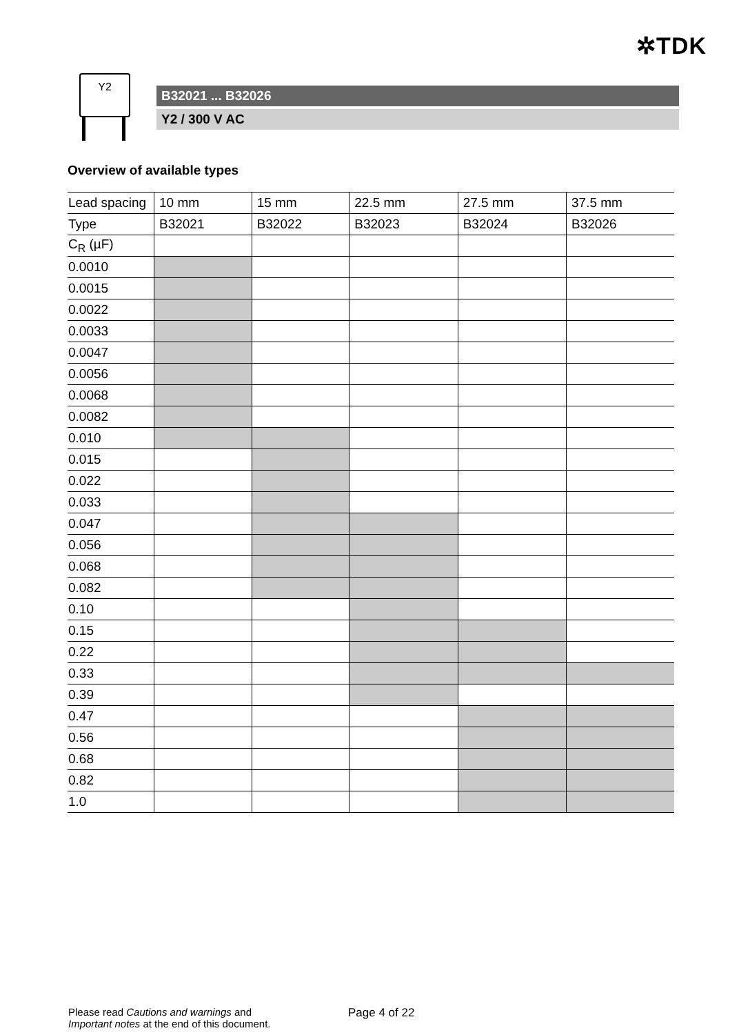✲TDK
Y2
B32021 ... B32026
Y2 / 300 V AC
Overview of available types
| Lead spacing | 10 mm | 15 mm | 22.5 mm | 27.5 mm | 37.5 mm |
| Type | B32021 | B32022 | B32023 | B32024 | B32026 |
| C<sub>R</sub> (µF) | | | | | |
| 0.0010 | | | | | |
| 0.0015 | | | | | |
| 0.0022 | | | | | |
| 0.0033 | | | | | |
| 0.0047 | | | | | |
| 0.0056 | | | | | |
| 0.0068 | | | | | |
| 0.0082 | | | | | |
| 0.010 | | | | | |
| 0.015 | | | | | |
| 0.022 | | | | | |
| 0.033 | | | | | |
| 0.047 | | | | | |
| 0.056 | | | | | |
| 0.068 | | | | | |
| 0.082 | | | | | |
| 0.10 | | | | | |
| 0.15 | | | | | |
| 0.22 | | | | | |
| 0.33 | | | | | |
| 0.39 | | | | | |
| 0.47 | | | | | |
| 0.56 | | | | | |
| 0.68 | | | | | |
| 0.82 | | | | | |
| 1.0 | | | | | |
Please read Cautions and warnings and
Important notes at the end of this document.
Page 4 of 22